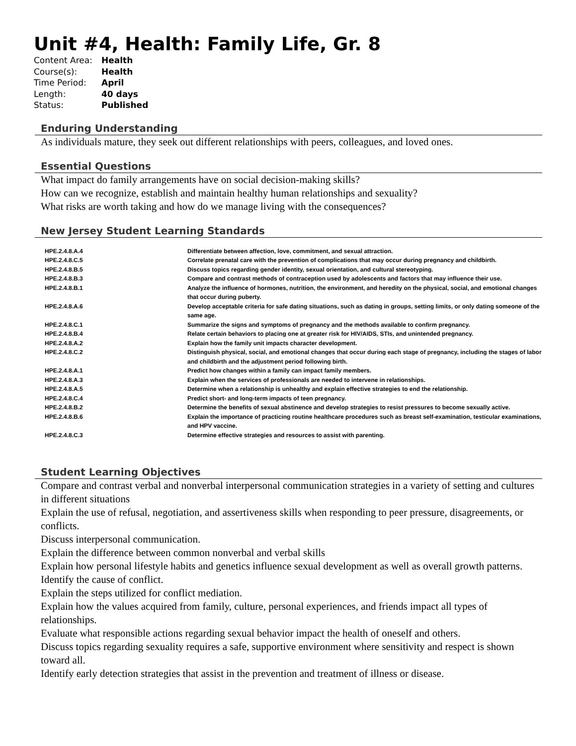Unit #4, Health: Family Life, Gr. 8
| Content Area: | Health |
| Course(s): | Health |
| Time Period: | April |
| Length: | 40 days |
| Status: | Published |
Enduring Understanding
As individuals mature, they seek out different relationships with peers, colleagues, and loved ones.
Essential Questions
What impact do family arrangements have on social decision-making skills?
How can we recognize, establish and maintain healthy human relationships and sexuality?
What risks are worth taking and how do we manage living with the consequences?
New Jersey Student Learning Standards
| HPE.2.4.8.A.4 | Differentiate between affection, love, commitment, and sexual attraction. |
| HPE.2.4.8.C.5 | Correlate prenatal care with the prevention of complications that may occur during pregnancy and childbirth. |
| HPE.2.4.8.B.5 | Discuss topics regarding gender identity, sexual orientation, and cultural stereotyping. |
| HPE.2.4.8.B.3 | Compare and contrast methods of contraception used by adolescents and factors that may influence their use. |
| HPE.2.4.8.B.1 | Analyze the influence of hormones, nutrition, the environment, and heredity on the physical, social, and emotional changes that occur during puberty. |
| HPE.2.4.8.A.6 | Develop acceptable criteria for safe dating situations, such as dating in groups, setting limits, or only dating someone of the same age. |
| HPE.2.4.8.C.1 | Summarize the signs and symptoms of pregnancy and the methods available to confirm pregnancy. |
| HPE.2.4.8.B.4 | Relate certain behaviors to placing one at greater risk for HIV/AIDS, STIs, and unintended pregnancy. |
| HPE.2.4.8.A.2 | Explain how the family unit impacts character development. |
| HPE.2.4.8.C.2 | Distinguish physical, social, and emotional changes that occur during each stage of pregnancy, including the stages of labor and childbirth and the adjustment period following birth. |
| HPE.2.4.8.A.1 | Predict how changes within a family can impact family members. |
| HPE.2.4.8.A.3 | Explain when the services of professionals are needed to intervene in relationships. |
| HPE.2.4.8.A.5 | Determine when a relationship is unhealthy and explain effective strategies to end the relationship. |
| HPE.2.4.8.C.4 | Predict short- and long-term impacts of teen pregnancy. |
| HPE.2.4.8.B.2 | Determine the benefits of sexual abstinence and develop strategies to resist pressures to become sexually active. |
| HPE.2.4.8.B.6 | Explain the importance of practicing routine healthcare procedures such as breast self-examination, testicular examinations, and HPV vaccine. |
| HPE.2.4.8.C.3 | Determine effective strategies and resources to assist with parenting. |
Student Learning Objectives
Compare and contrast verbal and nonverbal interpersonal communication strategies in a variety of setting and cultures in different situations
Explain the use of refusal, negotiation, and assertiveness skills when responding to peer pressure, disagreements, or conflicts.
Discuss interpersonal communication.
Explain the difference between common nonverbal and verbal skills
Explain how personal lifestyle habits and genetics influence sexual development as well as overall growth patterns.
Identify the cause of conflict.
Explain the steps utilized for conflict mediation.
Explain how the values acquired from family, culture, personal experiences, and friends impact all types of relationships.
Evaluate what responsible actions regarding sexual behavior impact the health of oneself and others.
Discuss topics regarding sexuality requires a safe, supportive environment where sensitivity and respect is shown toward all.
Identify early detection strategies that assist in the prevention and treatment of illness or disease.